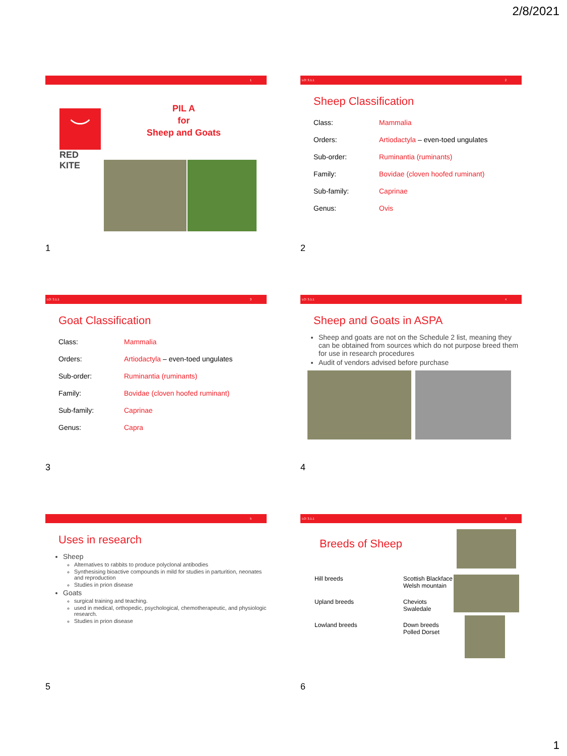2/8/2021
1
︶
RED KITE
PIL A
for
Sheep and Goats
1
LO: 3.1.1 2
Sheep Classification
| Class: | Mammalia |
| Orders: | Artiodactyla – even-toed ungulates |
| Sub-order: | Ruminantia (ruminants) |
| Family: | Bovidae (cloven hoofed ruminant) |
| Sub-family: | Caprinae |
| Genus: | Ovis |
2
LO: 3.1.1 3
Goat Classification
| Class: | Mammalia |
| Orders: | Artiodactyla – even-toed ungulates |
| Sub-order: | Ruminantia (ruminants) |
| Family: | Bovidae (cloven hoofed ruminant) |
| Sub-family: | Caprinae |
| Genus: | Capra |
3
LO: 3.1.1 4
Sheep and Goats in ASPA
Sheep and goats are not on the Schedule 2 list, meaning they can be obtained from sources which do not purpose breed them for use in research procedures
Audit of vendors advised before purchase
4
5
Uses in research
Sheep
Alternatives to rabbits to produce polyclonal antibodies
Synthesising bioactive compounds in mild for studies in parturition, neonates and reproduction
Studies in prion disease
Goats
surgical training and teaching.
used in medical, orthopedic, psychological, chemotherapeutic, and physiologic research.
Studies in prion disease
5
LO: 3.1.1 6
Breeds of Sheep
| Hill breeds | Scottish Blackface Welsh mountain |
| Upland breeds | Cheviots Swaledale |
| Lowland breeds | Down breeds Polled Dorset |
6
1